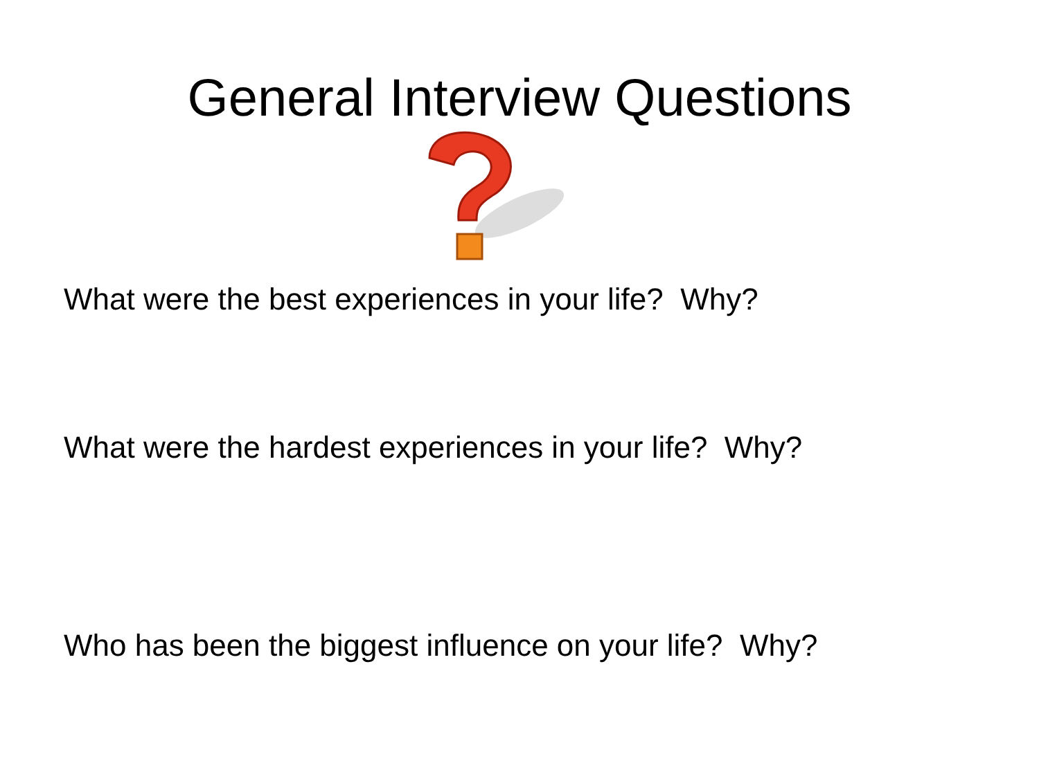General Interview Questions
What were the best experiences in your life? Why?
What were the hardest experiences in your life? Why?
Who has been the biggest influence on your life? Why?